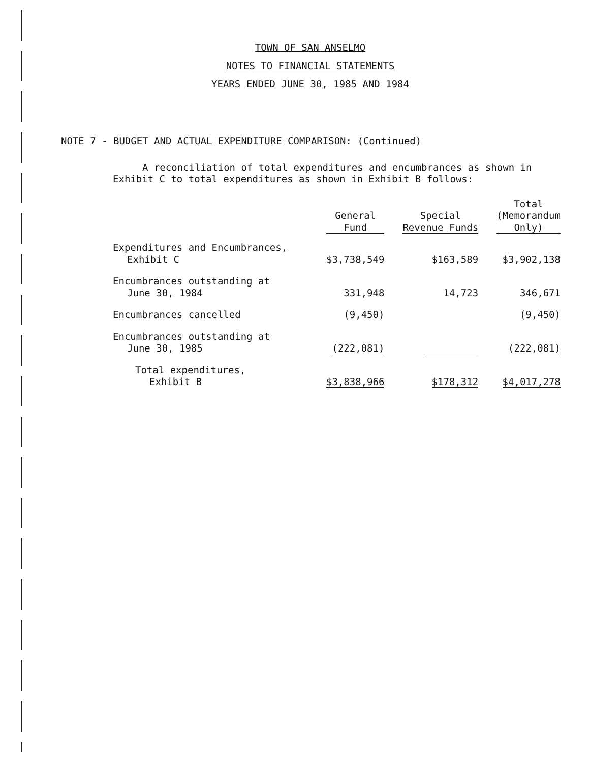TOWN OF SAN ANSELMO
NOTES TO FINANCIAL STATEMENTS
YEARS ENDED JUNE 30, 1985 AND 1984
NOTE 7 - BUDGET AND ACTUAL EXPENDITURE COMPARISON: (Continued)
A reconciliation of total expenditures and encumbrances as shown in Exhibit C to total expenditures as shown in Exhibit B follows:
| | General Fund | Special Revenue Funds | Total (Memorandum Only) |
| --- | --- | --- | --- |
| Expenditures and Encumbrances, Exhibit C | $3,738,549 | $163,589 | $3,902,138 |
| Encumbrances outstanding at June 30, 1984 | 331,948 | 14,723 | 346,671 |
| Encumbrances cancelled | (9,450) | | (9,450) |
| Encumbrances outstanding at June 30, 1985 | (222,081) | | (222,081) |
| Total expenditures, Exhibit B | $3,838,966 | $178,312 | $4,017,278 |